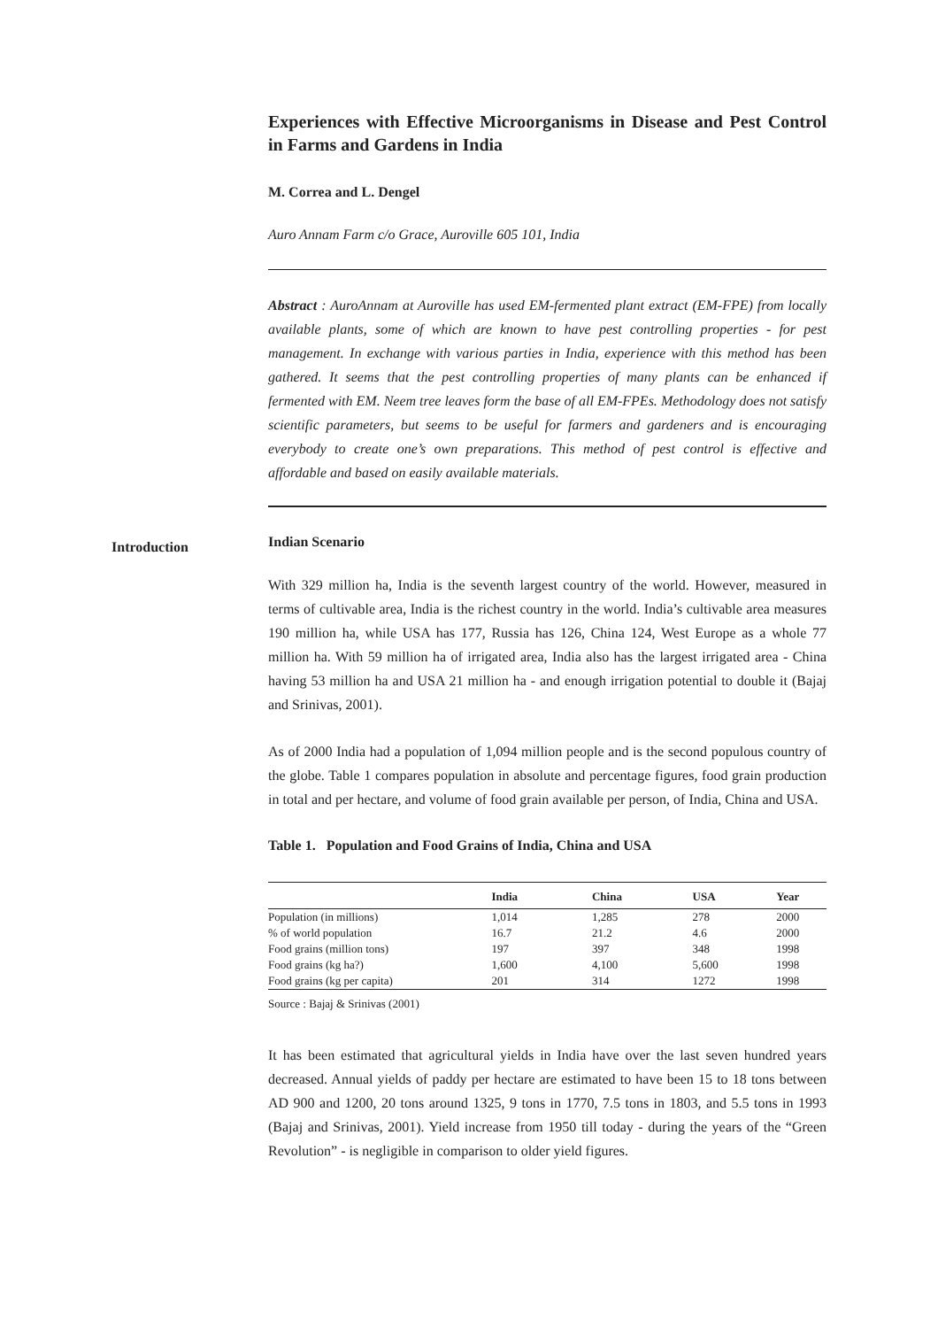Introduction
Experiences with Effective Microorganisms in Disease and Pest Control in Farms and Gardens in India
M. Correa and L. Dengel
Auro Annam Farm c/o Grace, Auroville 605 101, India
Abstract : AuroAnnam at Auroville has used EM-fermented plant extract (EM-FPE) from locally available plants, some of which are known to have pest controlling properties - for pest management. In exchange with various parties in India, experience with this method has been gathered. It seems that the pest controlling properties of many plants can be enhanced if fermented with EM. Neem tree leaves form the base of all EM-FPEs. Methodology does not satisfy scientific parameters, but seems to be useful for farmers and gardeners and is encouraging everybody to create one’s own preparations. This method of pest control is effective and affordable and based on easily available materials.
Indian Scenario
With 329 million ha, India is the seventh largest country of the world. However, measured in terms of cultivable area, India is the richest country in the world. India’s cultivable area measures 190 million ha, while USA has 177, Russia has 126, China 124, West Europe as a whole 77 million ha. With 59 million ha of irrigated area, India also has the largest irrigated area - China having 53 million ha and USA 21 million ha - and enough irrigation potential to double it (Bajaj and Srinivas, 2001).
As of 2000 India had a population of 1,094 million people and is the second populous country of the globe. Table 1 compares population in absolute and percentage figures, food grain production in total and per hectare, and volume of food grain available per person, of India, China and USA.
Table 1. Population and Food Grains of India, China and USA
| | India | China | USA | Year |
| --- | --- | --- | --- | --- |
| Population (in millions) | 1,014 | 1,285 | 278 | 2000 |
| % of world population | 16.7 | 21.2 | 4.6 | 2000 |
| Food grains (million tons) | 197 | 397 | 348 | 1998 |
| Food grains (kg ha?) | 1,600 | 4,100 | 5,600 | 1998 |
| Food grains (kg per capita) | 201 | 314 | 1272 | 1998 |
Source : Bajaj & Srinivas (2001)
It has been estimated that agricultural yields in India have over the last seven hundred years decreased. Annual yields of paddy per hectare are estimated to have been 15 to 18 tons between AD 900 and 1200, 20 tons around 1325, 9 tons in 1770, 7.5 tons in 1803, and 5.5 tons in 1993 (Bajaj and Srinivas, 2001). Yield increase from 1950 till today - during the years of the “Green Revolution” - is negligible in comparison to older yield figures.